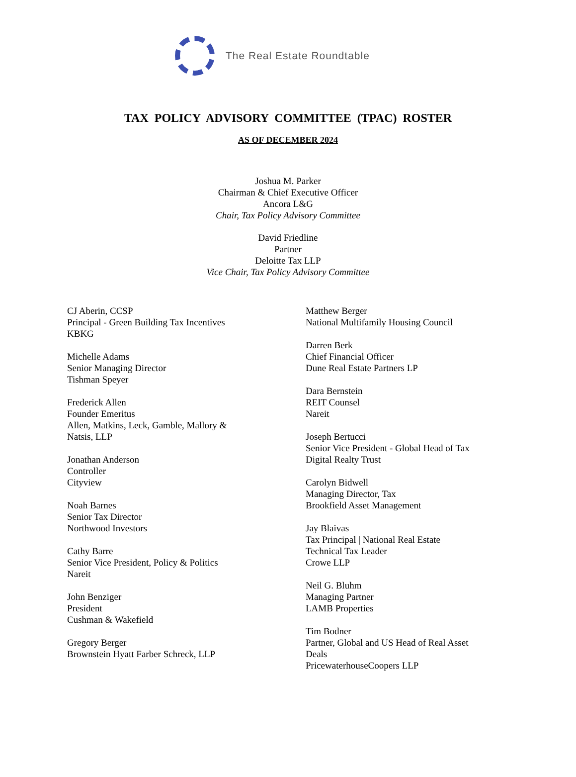The Real Estate Roundtable
TAX POLICY ADVISORY COMMITTEE (TPAC) ROSTER
AS OF DECEMBER 2024
Joshua M. Parker
Chairman & Chief Executive Officer
Ancora L&G
Chair, Tax Policy Advisory Committee
David Friedline
Partner
Deloitte Tax LLP
Vice Chair, Tax Policy Advisory Committee
CJ Aberin, CCSP
Principal - Green Building Tax Incentives
KBKG
Michelle Adams
Senior Managing Director
Tishman Speyer
Frederick Allen
Founder Emeritus
Allen, Matkins, Leck, Gamble, Mallory &
Natsis, LLP
Jonathan Anderson
Controller
Cityview
Noah Barnes
Senior Tax Director
Northwood Investors
Cathy Barre
Senior Vice President, Policy & Politics
Nareit
John Benziger
President
Cushman & Wakefield
Gregory Berger
Brownstein Hyatt Farber Schreck, LLP
Matthew Berger
National Multifamily Housing Council
Darren Berk
Chief Financial Officer
Dune Real Estate Partners LP
Dara Bernstein
REIT Counsel
Nareit
Joseph Bertucci
Senior Vice President - Global Head of Tax
Digital Realty Trust
Carolyn Bidwell
Managing Director, Tax
Brookfield Asset Management
Jay Blaivas
Tax Principal | National Real Estate
Technical Tax Leader
Crowe LLP
Neil G. Bluhm
Managing Partner
LAMB Properties
Tim Bodner
Partner, Global and US Head of Real Asset
Deals
PricewaterhouseCoopers LLP